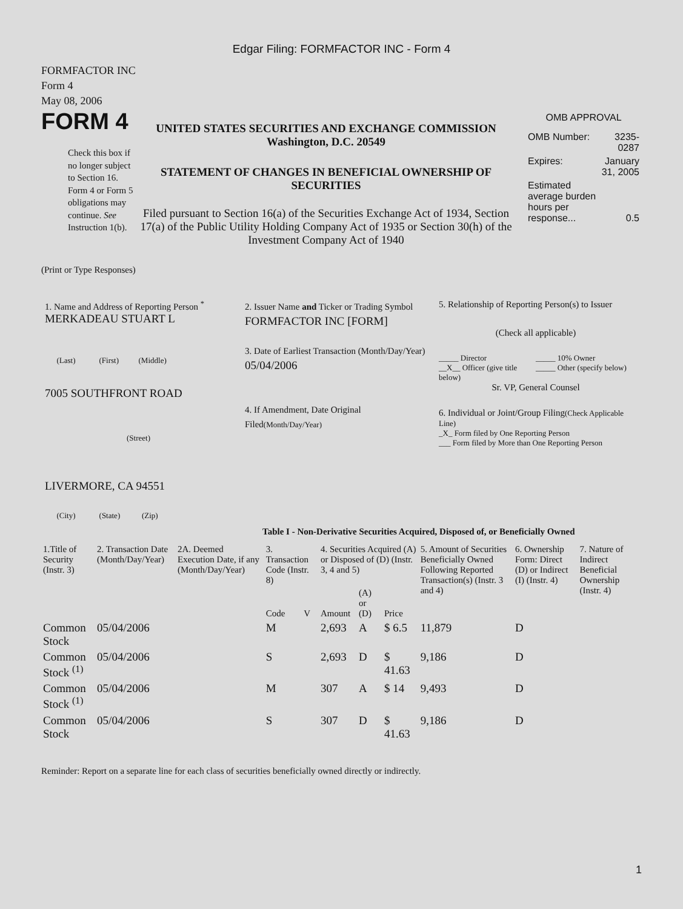Edgar Filing: FORMFACTOR INC - Form 4
FORMFACTOR INC
Form 4
May 08, 2006
FORM 4
Check this box if no longer subject to Section 16. Form 4 or Form 5 obligations may continue. See Instruction 1(b).
UNITED STATES SECURITIES AND EXCHANGE COMMISSION
Washington, D.C. 20549
STATEMENT OF CHANGES IN BENEFICIAL OWNERSHIP OF SECURITIES
Filed pursuant to Section 16(a) of the Securities Exchange Act of 1934, Section 17(a) of the Public Utility Holding Company Act of 1935 or Section 30(h) of the Investment Company Act of 1940
OMB APPROVAL
| OMB Number: | 3235-0287 |
| Expires: | January 31, 2005 |
| Estimated average burden hours per response... | 0.5 |
(Print or Type Responses)
1. Name and Address of Reporting Person <sup>*</sup>
MERKADEAU STUART L
(Last) (First) (Middle)
7005 SOUTHFRONT ROAD
(Street)
LIVERMORE, CA 94551
(City) (State) (Zip)
2. Issuer Name and Ticker or Trading Symbol
FORMFACTOR INC [FORM]
3. Date of Earliest Transaction (Month/Day/Year)
05/04/2006
4. If Amendment, Date Original Filed(Month/Day/Year)
5. Relationship of Reporting Person(s) to Issuer
(Check all applicable)
_____ Director
__X__ Officer (give title below)
_____ 10% Owner
_____ Other (specify below)
Sr. VP, General Counsel
6. Individual or Joint/Group Filing(Check Applicable Line)
_X_ Form filed by One Reporting Person
___ Form filed by More than One Reporting Person
Table I - Non-Derivative Securities Acquired, Disposed of, or Beneficially Owned
| 1.Title of Security (Instr. 3) | 2. Transaction Date (Month/Day/Year) | 2A. Deemed Execution Date, if any (Month/Day/Year) | 3. Transaction Code (Instr. 8) | | 4. Securities Acquired (A) or Disposed of (D) (Instr. 3, 4 and 5) | | | 5. Amount of Securities Beneficially Owned Following Reported Transaction(s) (Instr. 3 and 4) | 6. Ownership Form: Direct (D) or Indirect (I) (Instr. 4) | 7. Nature of Indirect Beneficial Ownership (Instr. 4) |
| --- | --- | --- | --- | --- | --- | --- | --- | --- | --- | --- |
| | | | Code | V | Amount | (A) or (D) | Price | | | |
| Common Stock | 05/04/2006 | | M | | 2,693 | A | $ 6.5 | 11,879 | D | |
| Common Stock <sup>(1)</sup> | 05/04/2006 | | S | | 2,693 | D | $ 41.63 | 9,186 | D | |
| Common Stock <sup>(1)</sup> | 05/04/2006 | | M | | 307 | A | $ 14 | 9,493 | D | |
| Common Stock | 05/04/2006 | | S | | 307 | D | $ 41.63 | 9,186 | D | |
Reminder: Report on a separate line for each class of securities beneficially owned directly or indirectly.
1